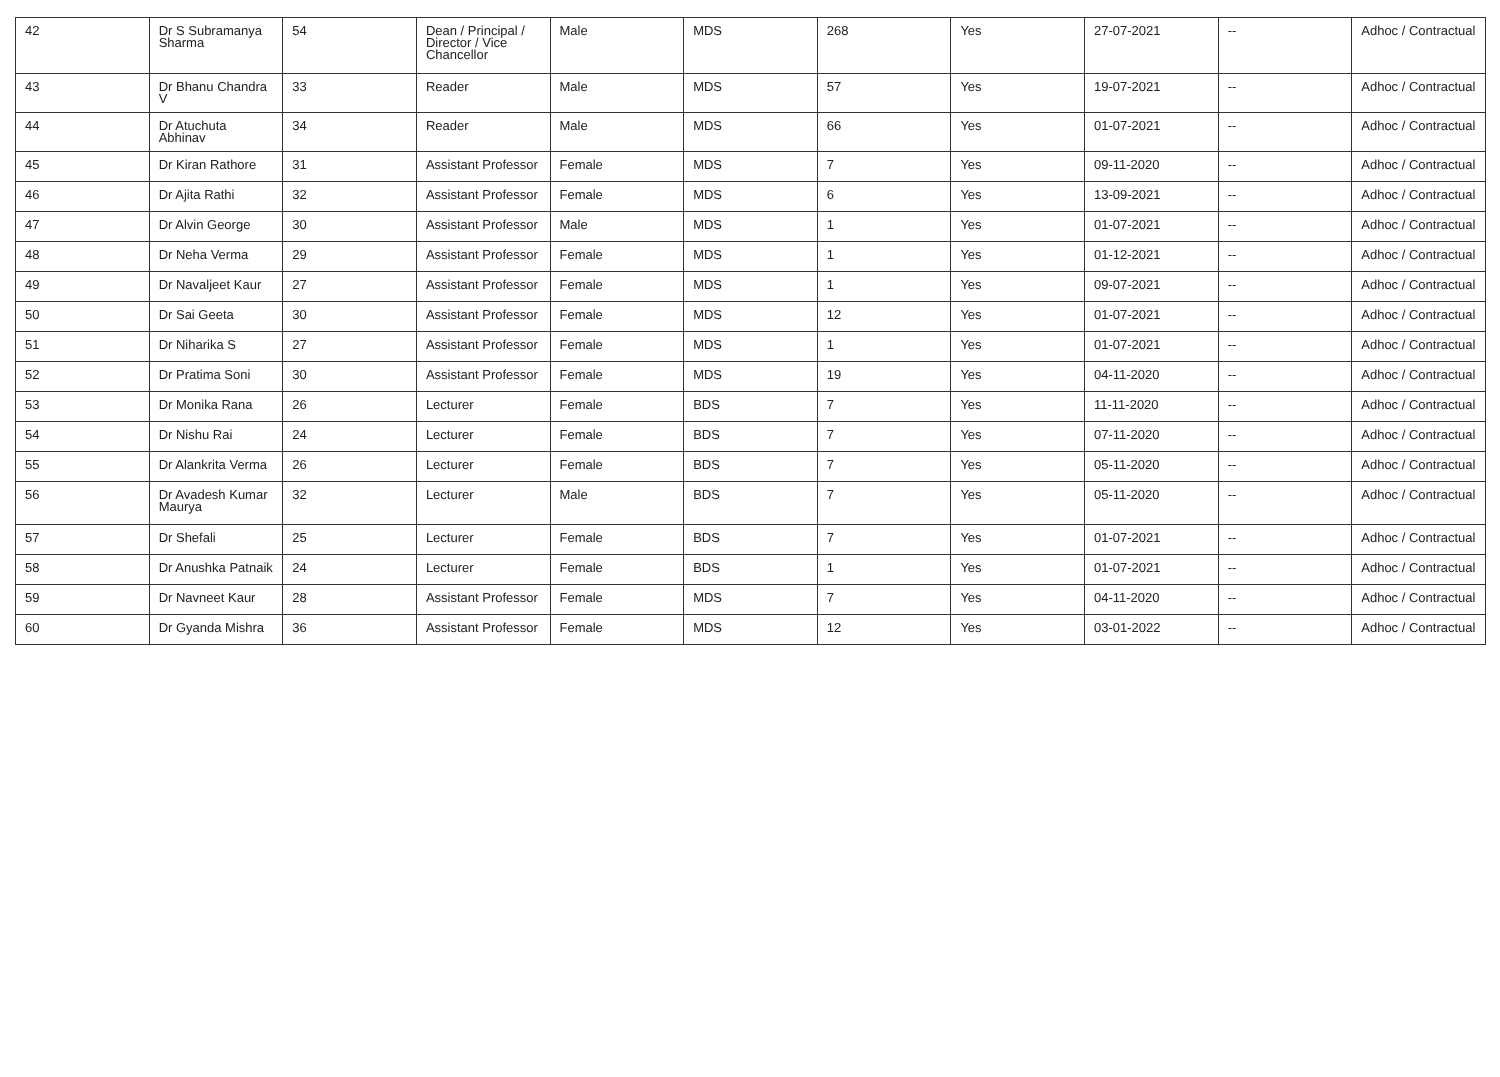| 42 | Dr S Subramanya Sharma | 54 | Dean / Principal / Director / Vice Chancellor | Male | MDS | 268 | Yes | 27-07-2021 | -- | Adhoc / Contractual |
| 43 | Dr Bhanu Chandra V | 33 | Reader | Male | MDS | 57 | Yes | 19-07-2021 | -- | Adhoc / Contractual |
| 44 | Dr Atuchuta Abhinav | 34 | Reader | Male | MDS | 66 | Yes | 01-07-2021 | -- | Adhoc / Contractual |
| 45 | Dr Kiran Rathore | 31 | Assistant Professor | Female | MDS | 7 | Yes | 09-11-2020 | -- | Adhoc / Contractual |
| 46 | Dr Ajita Rathi | 32 | Assistant Professor | Female | MDS | 6 | Yes | 13-09-2021 | -- | Adhoc / Contractual |
| 47 | Dr Alvin George | 30 | Assistant Professor | Male | MDS | 1 | Yes | 01-07-2021 | -- | Adhoc / Contractual |
| 48 | Dr Neha Verma | 29 | Assistant Professor | Female | MDS | 1 | Yes | 01-12-2021 | -- | Adhoc / Contractual |
| 49 | Dr Navaljeet Kaur | 27 | Assistant Professor | Female | MDS | 1 | Yes | 09-07-2021 | -- | Adhoc / Contractual |
| 50 | Dr Sai Geeta | 30 | Assistant Professor | Female | MDS | 12 | Yes | 01-07-2021 | -- | Adhoc / Contractual |
| 51 | Dr Niharika S | 27 | Assistant Professor | Female | MDS | 1 | Yes | 01-07-2021 | -- | Adhoc / Contractual |
| 52 | Dr Pratima Soni | 30 | Assistant Professor | Female | MDS | 19 | Yes | 04-11-2020 | -- | Adhoc / Contractual |
| 53 | Dr Monika Rana | 26 | Lecturer | Female | BDS | 7 | Yes | 11-11-2020 | -- | Adhoc / Contractual |
| 54 | Dr Nishu Rai | 24 | Lecturer | Female | BDS | 7 | Yes | 07-11-2020 | -- | Adhoc / Contractual |
| 55 | Dr Alankrita Verma | 26 | Lecturer | Female | BDS | 7 | Yes | 05-11-2020 | -- | Adhoc / Contractual |
| 56 | Dr Avadesh Kumar Maurya | 32 | Lecturer | Male | BDS | 7 | Yes | 05-11-2020 | -- | Adhoc / Contractual |
| 57 | Dr Shefali | 25 | Lecturer | Female | BDS | 7 | Yes | 01-07-2021 | -- | Adhoc / Contractual |
| 58 | Dr Anushka Patnaik | 24 | Lecturer | Female | BDS | 1 | Yes | 01-07-2021 | -- | Adhoc / Contractual |
| 59 | Dr Navneet Kaur | 28 | Assistant Professor | Female | MDS | 7 | Yes | 04-11-2020 | -- | Adhoc / Contractual |
| 60 | Dr Gyanda Mishra | 36 | Assistant Professor | Female | MDS | 12 | Yes | 03-01-2022 | -- | Adhoc / Contractual |